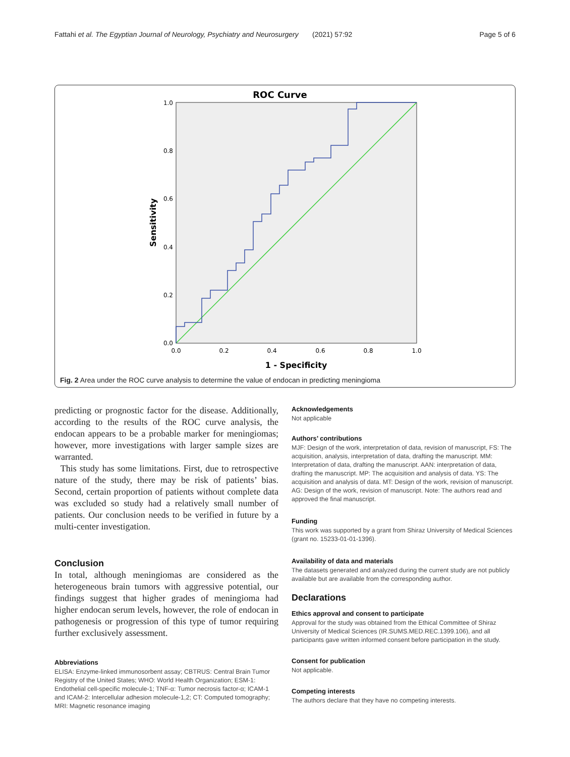Fattahi et al. The Egyptian Journal of Neurology, Psychiatry and Neurosurgery (2021) 57:92 Page 5 of 6
ROC Curve
1.0
0.8
0.6
0.4
0.2
0.0
0.0
0.2
0.4
0.6
0.8
1.0
1 - Specificity
Sensitivity
Fig. 2 Area under the ROC curve analysis to determine the value of endocan in predicting meningioma
predicting or prognostic factor for the disease. Additionally, according to the results of the ROC curve analysis, the endocan appears to be a probable marker for meningiomas; however, more investigations with larger sample sizes are warranted.
This study has some limitations. First, due to retrospective nature of the study, there may be risk of patients’ bias. Second, certain proportion of patients without complete data was excluded so study had a relatively small number of patients. Our conclusion needs to be verified in future by a multi-center investigation.
Conclusion
In total, although meningiomas are considered as the heterogeneous brain tumors with aggressive potential, our findings suggest that higher grades of meningioma had higher endocan serum levels, however, the role of endocan in pathogenesis or progression of this type of tumor requiring further exclusively assessment.
Abbreviations
ELISA: Enzyme-linked immunosorbent assay; CBTRUS: Central Brain Tumor Registry of the United States; WHO: World Health Organization; ESM-1: Endothelial cell-specific molecule-1; TNF-α: Tumor necrosis factor-α; ICAM-1 and ICAM-2: Intercellular adhesion molecule-1,2; CT: Computed tomography; MRI: Magnetic resonance imaging
Acknowledgements
Not applicable
Authors’ contributions
MJF: Design of the work, interpretation of data, revision of manuscript, FS: The acquisition, analysis, interpretation of data, drafting the manuscript. MM: Interpretation of data, drafting the manuscript. AAN: interpretation of data, drafting the manuscript. MP: The acquisition and analysis of data. YS: The acquisition and analysis of data. MT: Design of the work, revision of manuscript. AG: Design of the work, revision of manuscript. Note: The authors read and approved the final manuscript.
Funding
This work was supported by a grant from Shiraz University of Medical Sciences (grant no. 15233-01-01-1396).
Availability of data and materials
The datasets generated and analyzed during the current study are not publicly available but are available from the corresponding author.
Declarations
Ethics approval and consent to participate
Approval for the study was obtained from the Ethical Committee of Shiraz University of Medical Sciences (IR.SUMS.MED.REC.1399.106), and all participants gave written informed consent before participation in the study.
Consent for publication
Not applicable.
Competing interests
The authors declare that they have no competing interests.